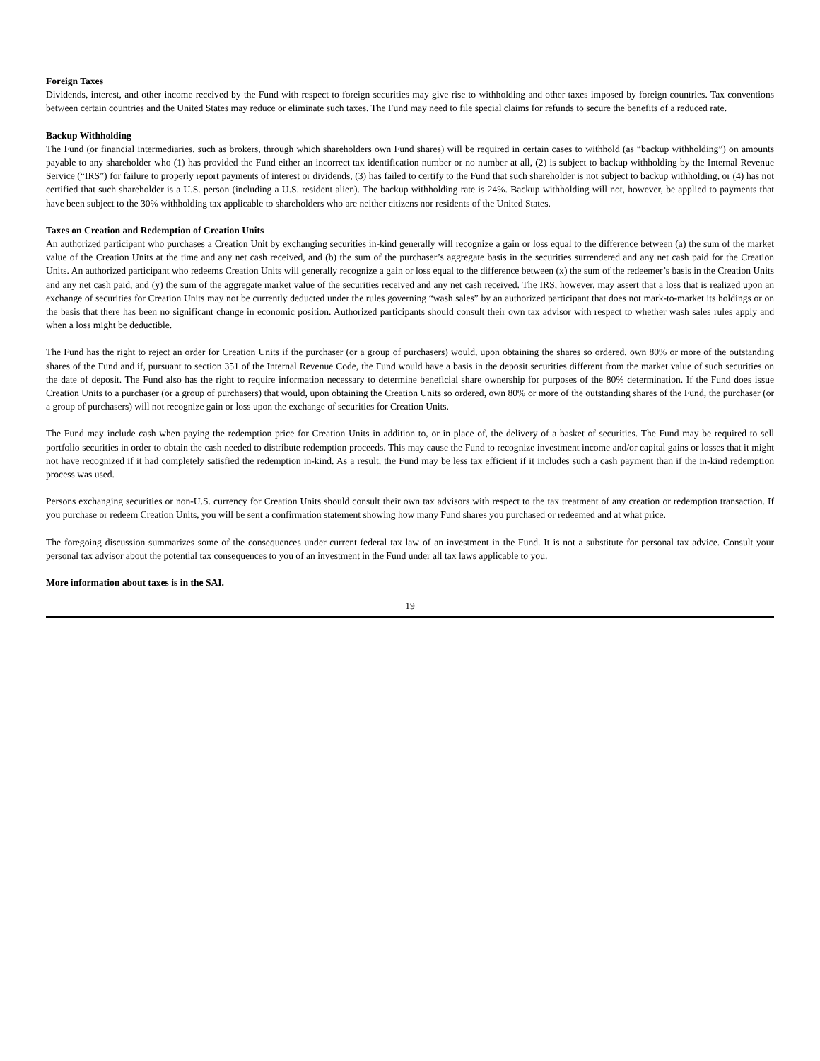Foreign Taxes
Dividends, interest, and other income received by the Fund with respect to foreign securities may give rise to withholding and other taxes imposed by foreign countries. Tax conventions between certain countries and the United States may reduce or eliminate such taxes. The Fund may need to file special claims for refunds to secure the benefits of a reduced rate.
Backup Withholding
The Fund (or financial intermediaries, such as brokers, through which shareholders own Fund shares) will be required in certain cases to withhold (as “backup withholding”) on amounts payable to any shareholder who (1) has provided the Fund either an incorrect tax identification number or no number at all, (2) is subject to backup withholding by the Internal Revenue Service (“IRS”) for failure to properly report payments of interest or dividends, (3) has failed to certify to the Fund that such shareholder is not subject to backup withholding, or (4) has not certified that such shareholder is a U.S. person (including a U.S. resident alien). The backup withholding rate is 24%. Backup withholding will not, however, be applied to payments that have been subject to the 30% withholding tax applicable to shareholders who are neither citizens nor residents of the United States.
Taxes on Creation and Redemption of Creation Units
An authorized participant who purchases a Creation Unit by exchanging securities in-kind generally will recognize a gain or loss equal to the difference between (a) the sum of the market value of the Creation Units at the time and any net cash received, and (b) the sum of the purchaser’s aggregate basis in the securities surrendered and any net cash paid for the Creation Units. An authorized participant who redeems Creation Units will generally recognize a gain or loss equal to the difference between (x) the sum of the redeemer’s basis in the Creation Units and any net cash paid, and (y) the sum of the aggregate market value of the securities received and any net cash received. The IRS, however, may assert that a loss that is realized upon an exchange of securities for Creation Units may not be currently deducted under the rules governing “wash sales” by an authorized participant that does not mark-to-market its holdings or on the basis that there has been no significant change in economic position. Authorized participants should consult their own tax advisor with respect to whether wash sales rules apply and when a loss might be deductible.
The Fund has the right to reject an order for Creation Units if the purchaser (or a group of purchasers) would, upon obtaining the shares so ordered, own 80% or more of the outstanding shares of the Fund and if, pursuant to section 351 of the Internal Revenue Code, the Fund would have a basis in the deposit securities different from the market value of such securities on the date of deposit. The Fund also has the right to require information necessary to determine beneficial share ownership for purposes of the 80% determination. If the Fund does issue Creation Units to a purchaser (or a group of purchasers) that would, upon obtaining the Creation Units so ordered, own 80% or more of the outstanding shares of the Fund, the purchaser (or a group of purchasers) will not recognize gain or loss upon the exchange of securities for Creation Units.
The Fund may include cash when paying the redemption price for Creation Units in addition to, or in place of, the delivery of a basket of securities. The Fund may be required to sell portfolio securities in order to obtain the cash needed to distribute redemption proceeds. This may cause the Fund to recognize investment income and/or capital gains or losses that it might not have recognized if it had completely satisfied the redemption in-kind. As a result, the Fund may be less tax efficient if it includes such a cash payment than if the in-kind redemption process was used.
Persons exchanging securities or non-U.S. currency for Creation Units should consult their own tax advisors with respect to the tax treatment of any creation or redemption transaction. If you purchase or redeem Creation Units, you will be sent a confirmation statement showing how many Fund shares you purchased or redeemed and at what price.
The foregoing discussion summarizes some of the consequences under current federal tax law of an investment in the Fund. It is not a substitute for personal tax advice. Consult your personal tax advisor about the potential tax consequences to you of an investment in the Fund under all tax laws applicable to you.
More information about taxes is in the SAI.
19